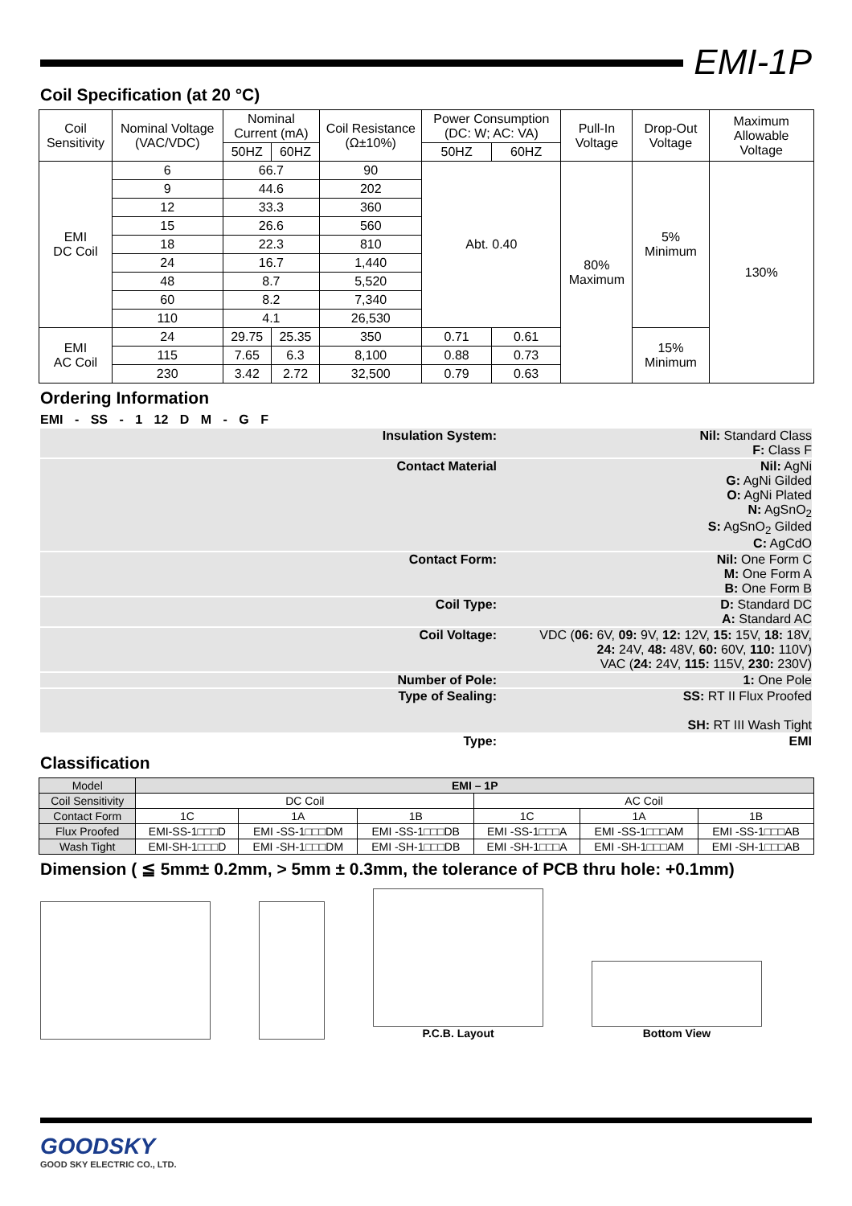EMI-1P
Coil Specification (at 20 °C)
| Coil Sensitivity | Nominal Voltage (VAC/VDC) | Nominal Current (mA) | | Coil Resistance (Ω±10%) | Power Consumption (DC: W; AC: VA) | | Pull-In Voltage | Drop-Out Voltage | Maximum Allowable Voltage |
| | | 50HZ | 60HZ | | 50HZ | 60HZ | | | |
| EMI DC Coil | 6 | 66.7 | | 90 | Abt. 0.40 | | 80% Maximum | 5% Minimum | 130% |
| | 9 | 44.6 | | 202 | | | | | |
| | 12 | 33.3 | | 360 | | | | | |
| | 15 | 26.6 | | 560 | | | | | |
| | 18 | 22.3 | | 810 | | | | | |
| | 24 | 16.7 | | 1,440 | | | | | |
| | 48 | 8.7 | | 5,520 | | | | | |
| | 60 | 8.2 | | 7,340 | | | | | |
| | 110 | 4.1 | | 26,530 | | | | | |
| EMI AC Coil | 24 | 29.75 | 25.35 | 350 | 0.71 | 0.61 | | 15% Minimum | |
| | 115 | 7.65 | 6.3 | 8,100 | 0.88 | 0.73 | | | |
| | 230 | 3.42 | 2.72 | 32,500 | 0.79 | 0.63 | | | |
Ordering Information
EMI - SS - 1 12 D M - G F
Insulation System: Nil: Standard Class
F: Class F
Contact Material Nil: AgNi
G: AgNi Gilded
O: AgNi Plated
N: AgSnO<sub>2</sub>
S: AgSnO<sub>2</sub> Gilded
C: AgCdO
Contact Form: Nil: One Form C
M: One Form A
B: One Form B
Coil Type: D: Standard DC
A: Standard AC
Coil Voltage: VDC (06: 6V, 09: 9V, 12: 12V, 15: 15V, 18: 18V,
24: 24V, 48: 48V, 60: 60V, 110: 110V)
VAC (24: 24V, 115: 115V, 230: 230V)
Number of Pole: 1: One Pole
Type of Sealing: SS: RT II Flux Proofed
SH: RT III Wash Tight
Type: EMI
Classification
| Model | EMI – 1P | | | | | |
| Coil Sensitivity | DC Coil | | | AC Coil | | |
| Contact Form | 1C | 1A | 1B | 1C | 1A | 1B |
| Flux Proofed | EMI-SS-1□□□D | EMI -SS-1□□□DM | EMI -SS-1□□□DB | EMI -SS-1□□□A | EMI -SS-1□□□AM | EMI -SS-1□□□AB |
| Wash Tight | EMI-SH-1□□□D | EMI -SH-1□□□DM | EMI -SH-1□□□DB | EMI -SH-1□□□A | EMI -SH-1□□□AM | EMI -SH-1□□□AB |
Dimension ( ≦ 5mm± 0.2mm, > 5mm ± 0.3mm, the tolerance of PCB thru hole: +0.1mm)
P.C.B. Layout
Bottom View
GOODSKY
GOOD SKY ELECTRIC CO., LTD.